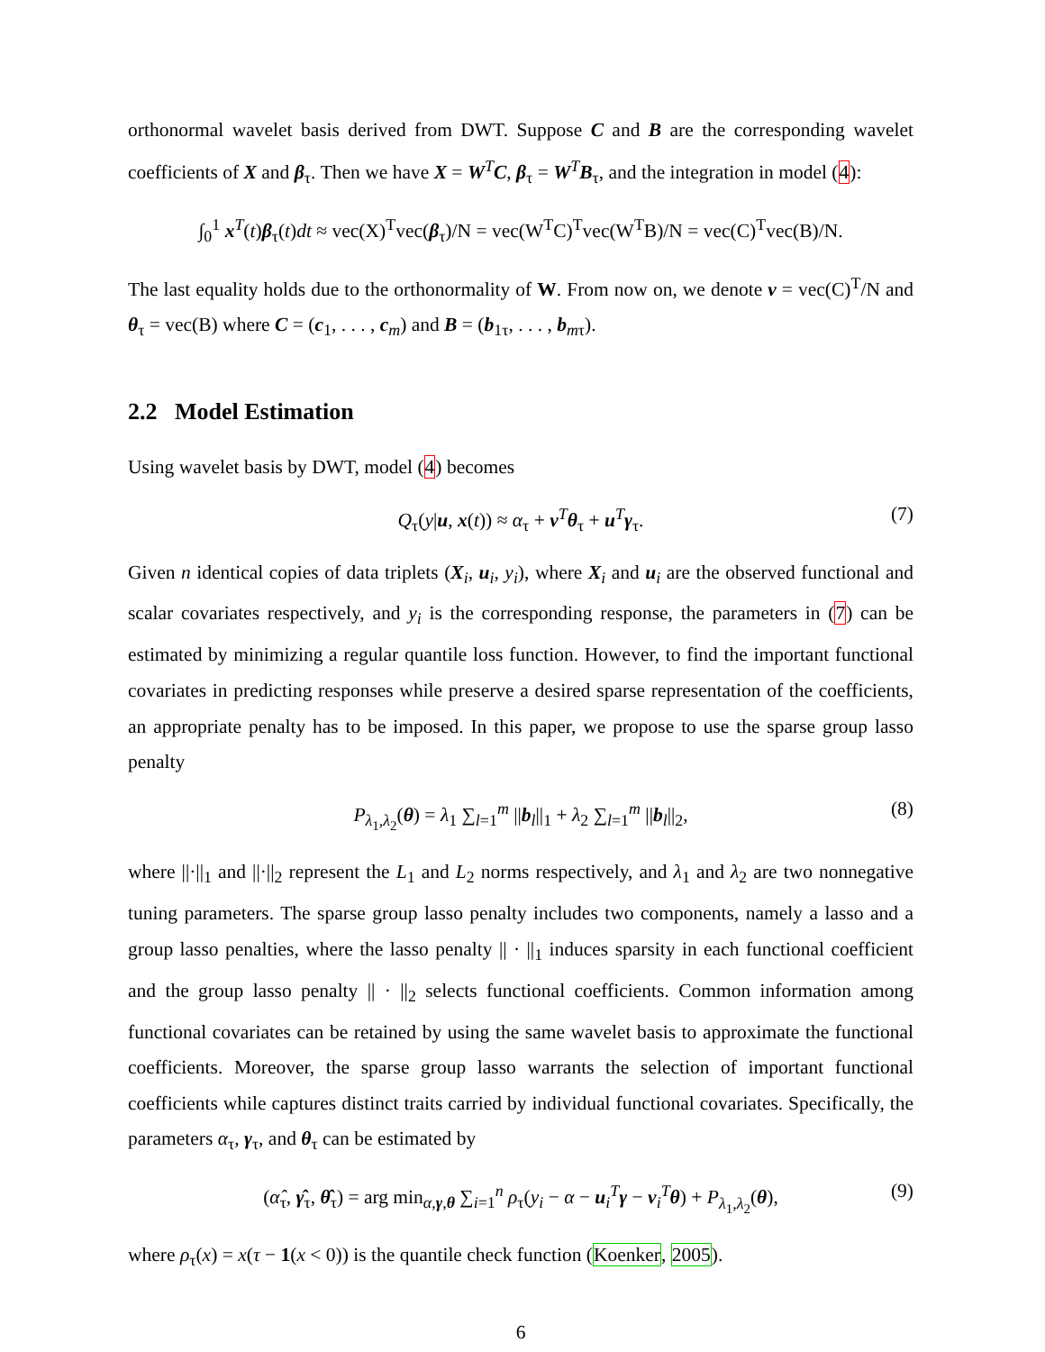orthonormal wavelet basis derived from DWT. Suppose C and B are the corresponding wavelet coefficients of X and β<sub>τ</sub>. Then we have X = W<sup>T</sup>C, β<sub>τ</sub> = W<sup>T</sup>B<sub>τ</sub>, and the integration in model (4):
∫<sub>0</sub><sup>1</sup> x<sup>T</sup>(t)β<sub>τ</sub>(t)dt ≈ vec(X)<sup>T</sup>vec(β<sub>τ</sub>)/N = vec(W<sup>T</sup>C)<sup>T</sup>vec(W<sup>T</sup>B)/N = vec(C)<sup>T</sup>vec(B)/N.
The last equality holds due to the orthonormality of W. From now on, we denote v = vec(C)<sup>T</sup>/N and θ<sub>τ</sub> = vec(B) where C = (c<sub>1</sub>, . . . , c<sub>m</sub>) and B = (b<sub>1τ</sub>, . . . , b<sub>mτ</sub>).
2.2 Model Estimation
Using wavelet basis by DWT, model (4) becomes
Q<sub>τ</sub>(y|u, x(t)) ≈ α<sub>τ</sub> + v<sup>T</sup>θ<sub>τ</sub> + u<sup>T</sup>γ<sub>τ</sub>. (7)
Given n identical copies of data triplets (X<sub>i</sub>, u<sub>i</sub>, y<sub>i</sub>), where X<sub>i</sub> and u<sub>i</sub> are the observed functional and scalar covariates respectively, and y<sub>i</sub> is the corresponding response, the parameters in (7) can be estimated by minimizing a regular quantile loss function. However, to find the important functional covariates in predicting responses while preserve a desired sparse representation of the coefficients, an appropriate penalty has to be imposed. In this paper, we propose to use the sparse group lasso penalty
P<sub>λ<sub>1</sub>,λ<sub>2</sub></sub>(θ) = λ<sub>1</sub> ∑<sub>l=1</sub><sup>m</sup> ||b<sub>l</sub>||<sub>1</sub> + λ<sub>2</sub> ∑<sub>l=1</sub><sup>m</sup> ||b<sub>l</sub>||<sub>2</sub>, (8)
where ||·||<sub>1</sub> and ||·||<sub>2</sub> represent the L<sub>1</sub> and L<sub>2</sub> norms respectively, and λ<sub>1</sub> and λ<sub>2</sub> are two nonnegative tuning parameters. The sparse group lasso penalty includes two components, namely a lasso and a group lasso penalties, where the lasso penalty || · ||<sub>1</sub> induces sparsity in each functional coefficient and the group lasso penalty || · ||<sub>2</sub> selects functional coefficients. Common information among functional covariates can be retained by using the same wavelet basis to approximate the functional coefficients. Moreover, the sparse group lasso warrants the selection of important functional coefficients while captures distinct traits carried by individual functional covariates. Specifically, the parameters α<sub>τ</sub>, γ<sub>τ</sub>, and θ<sub>τ</sub> can be estimated by
(α̂<sub>τ</sub>, γ̂<sub>τ</sub>, θ̂<sub>τ</sub>) = arg min<sub>α,γ,θ</sub> ∑<sub>i=1</sub><sup>n</sup> ρ<sub>τ</sub>(y<sub>i</sub> − α − u<sub>i</sub><sup>T</sup>γ − v<sub>i</sub><sup>T</sup>θ) + P<sub>λ<sub>1</sub>,λ<sub>2</sub></sub>(θ), (9)
where ρ<sub>τ</sub>(x) = x(τ − 1(x < 0)) is the quantile check function (Koenker, 2005).
6